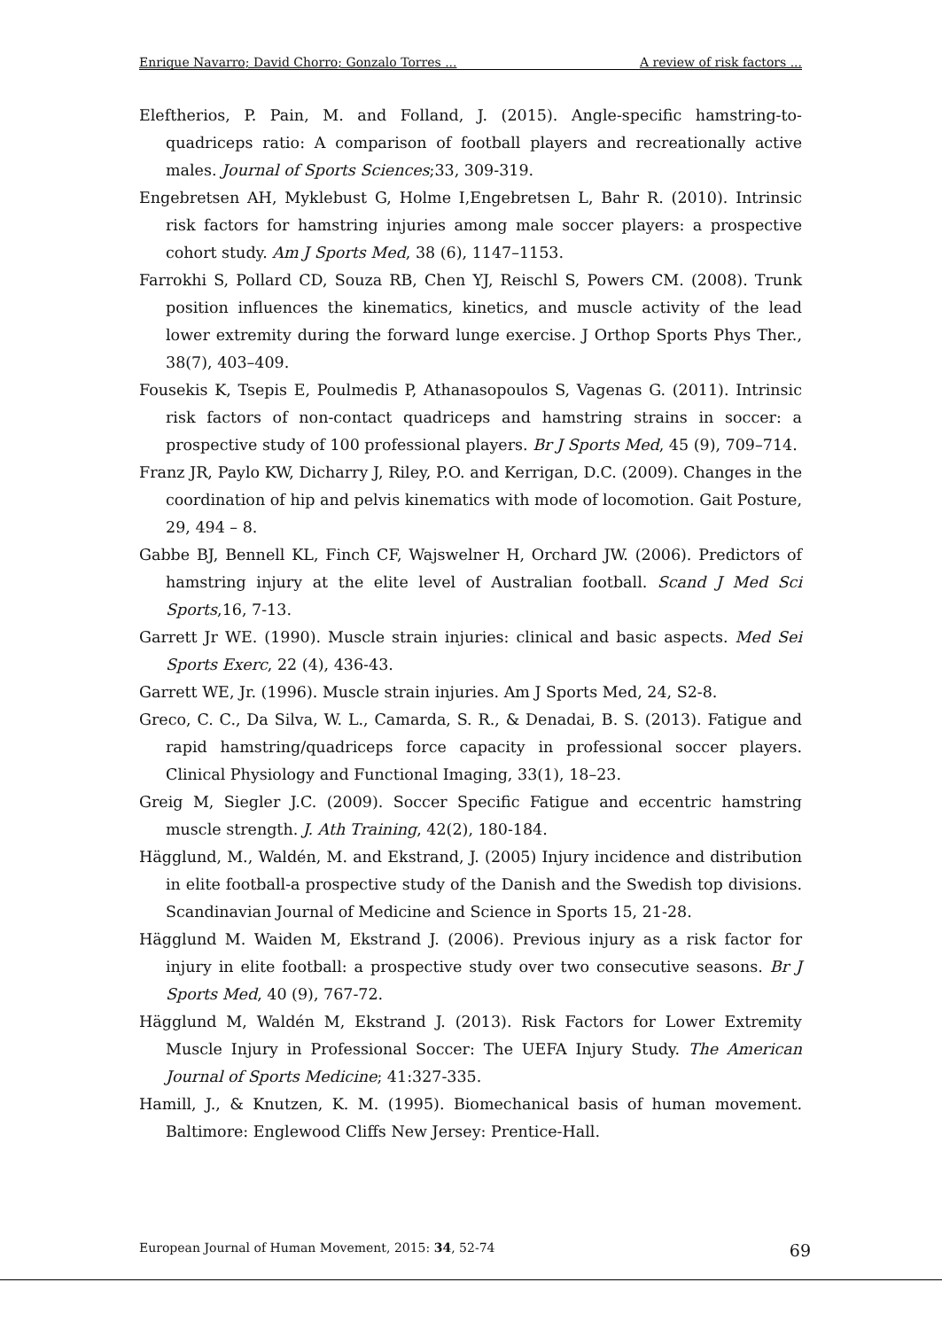Enrique Navarro; David Chorro; Gonzalo Torres ... A review of risk factors ...
Eleftherios, P. Pain, M. and Folland, J. (2015). Angle-specific hamstring-to-quadriceps ratio: A comparison of football players and recreationally active males. Journal of Sports Sciences;33, 309-319.
Engebretsen AH, Myklebust G, Holme I,Engebretsen L, Bahr R. (2010). Intrinsic risk factors for hamstring injuries among male soccer players: a prospective cohort study. Am J Sports Med, 38 (6), 1147–1153.
Farrokhi S, Pollard CD, Souza RB, Chen YJ, Reischl S, Powers CM. (2008). Trunk position influences the kinematics, kinetics, and muscle activity of the lead lower extremity during the forward lunge exercise. J Orthop Sports Phys Ther., 38(7), 403–409.
Fousekis K, Tsepis E, Poulmedis P, Athanasopoulos S, Vagenas G. (2011). Intrinsic risk factors of non-contact quadriceps and hamstring strains in soccer: a prospective study of 100 professional players. Br J Sports Med, 45 (9), 709–714.
Franz JR, Paylo KW, Dicharry J, Riley, P.O. and Kerrigan, D.C. (2009). Changes in the coordination of hip and pelvis kinematics with mode of locomotion. Gait Posture, 29, 494 – 8.
Gabbe BJ, Bennell KL, Finch CF, Wajswelner H, Orchard JW. (2006). Predictors of hamstring injury at the elite level of Australian football. Scand J Med Sci Sports,16, 7-13.
Garrett Jr WE. (1990). Muscle strain injuries: clinical and basic aspects. Med Sei Sports Exerc, 22 (4), 436-43.
Garrett WE, Jr. (1996). Muscle strain injuries. Am J Sports Med, 24, S2-8.
Greco, C. C., Da Silva, W. L., Camarda, S. R., & Denadai, B. S. (2013). Fatigue and rapid hamstring/quadriceps force capacity in professional soccer players. Clinical Physiology and Functional Imaging, 33(1), 18–23.
Greig M, Siegler J.C. (2009). Soccer Specific Fatigue and eccentric hamstring muscle strength. J. Ath Training, 42(2), 180-184.
Hägglund, M., Waldén, M. and Ekstrand, J. (2005) Injury incidence and distribution in elite football-a prospective study of the Danish and the Swedish top divisions. Scandinavian Journal of Medicine and Science in Sports 15, 21-28.
Hägglund M. Waiden M, Ekstrand J. (2006). Previous injury as a risk factor for injury in elite football: a prospective study over two consecutive seasons. Br J Sports Med, 40 (9), 767-72.
Hägglund M, Waldén M, Ekstrand J. (2013). Risk Factors for Lower Extremity Muscle Injury in Professional Soccer: The UEFA Injury Study. The American Journal of Sports Medicine; 41:327-335.
Hamill, J., & Knutzen, K. M. (1995). Biomechanical basis of human movement. Baltimore: Englewood Cliffs New Jersey: Prentice-Hall.
European Journal of Human Movement, 2015: 34, 52-74 69